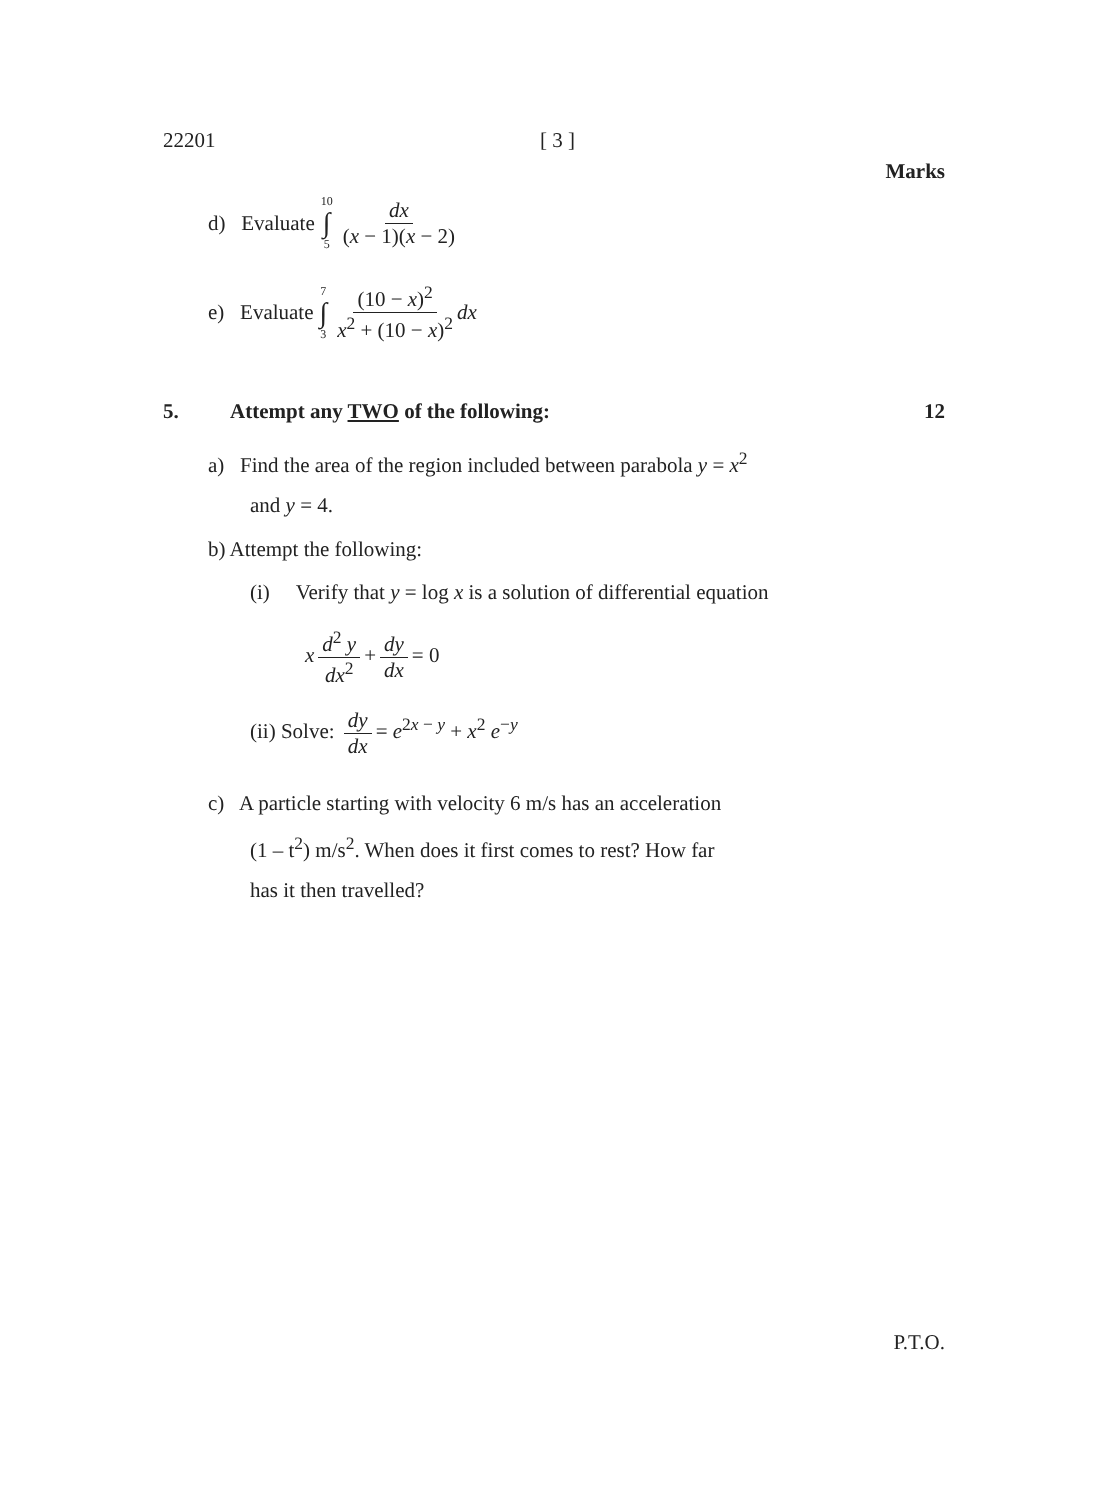22201 [ 3 ]
Marks
d) Evaluate 10 ∫ 5 dx (x − 1)(x − 2)
e) Evaluate 7 ∫ 3 (10 − x)<sup>2</sup> x<sup>2</sup> + (10 − x)<sup>2</sup> dx
5. Attempt any TWO of the following: 12
a) Find the area of the region included between parabola y = x<sup>2</sup>
and y = 4.
b) Attempt the following:
(i) Verify that y = log x is a solution of differential equation
x d<sup>2</sup> y dx<sup>2</sup> + dy dx = 0
(ii) Solve: dy dx = e<sup>2x − y</sup> + x<sup>2</sup> e<sup>−y</sup>
c) A particle starting with velocity 6 m/s has an acceleration
(1 – t<sup>2</sup>) m/s<sup>2</sup>. When does it first comes to rest? How far
has it then travelled?
P.T.O.